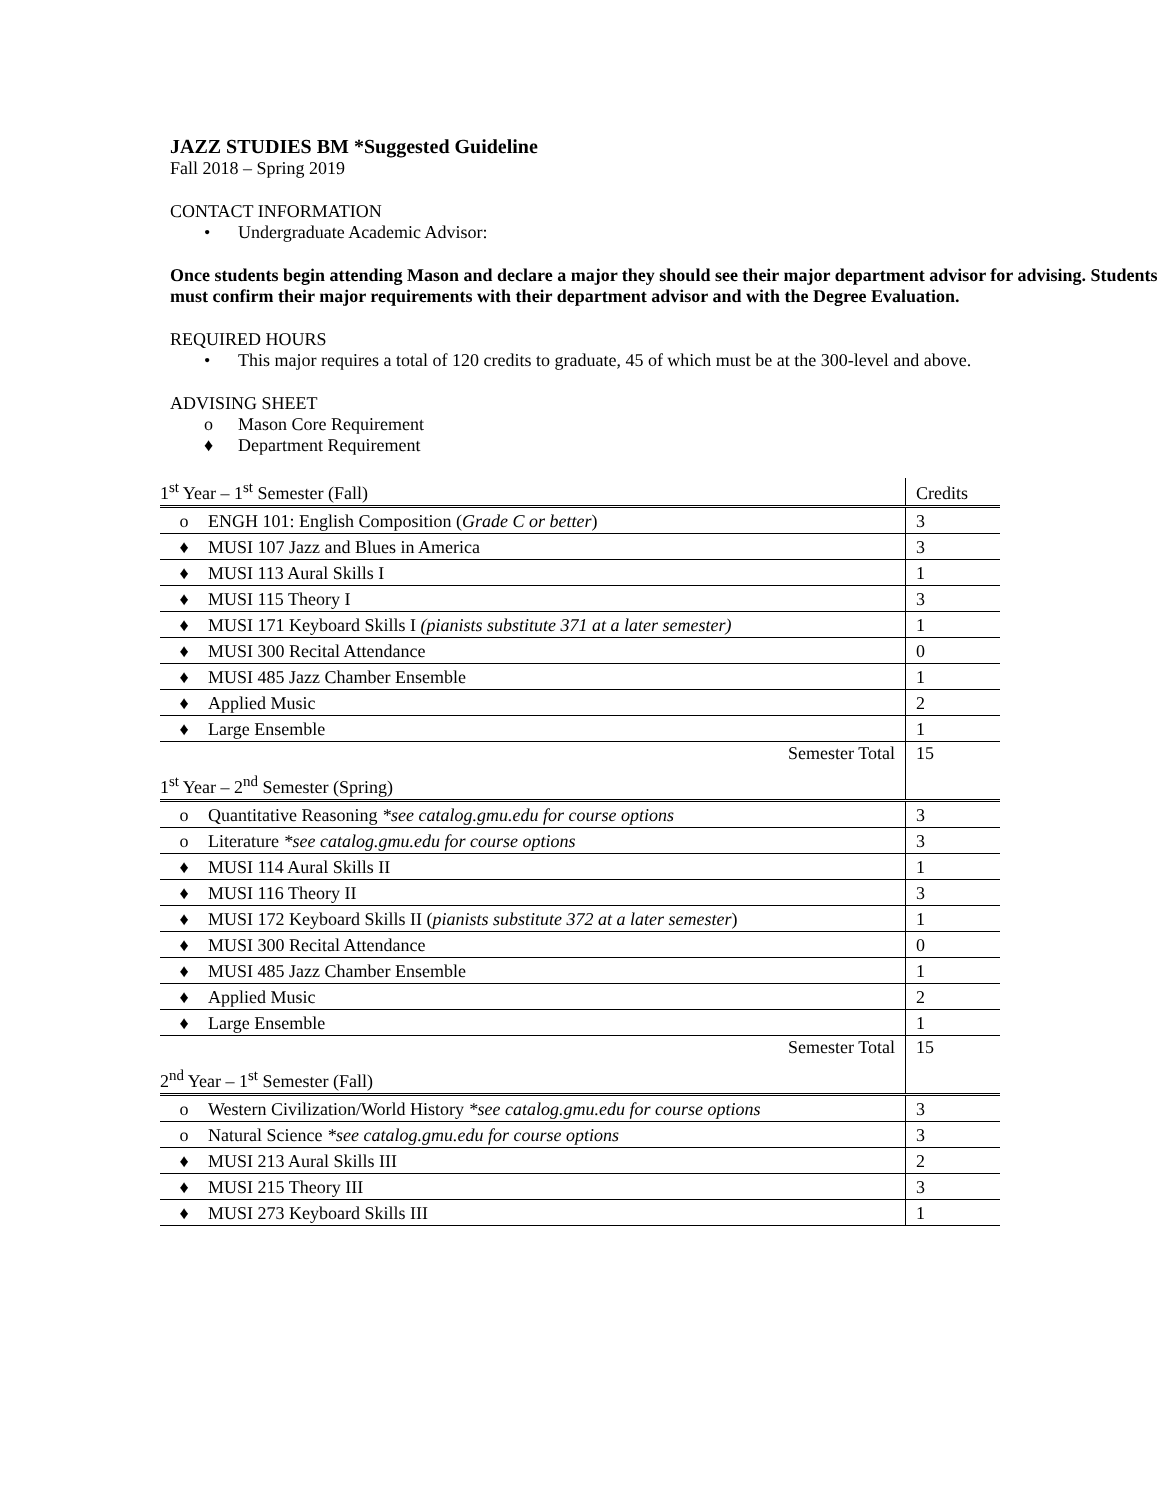JAZZ STUDIES BM *Suggested Guideline
Fall 2018 – Spring 2019
CONTACT INFORMATION
• Undergraduate Academic Advisor:
Once students begin attending Mason and declare a major they should see their major department advisor for advising. Students must confirm their major requirements with their department advisor and with the Degree Evaluation.
REQUIRED HOURS
• This major requires a total of 120 credits to graduate, 45 of which must be at the 300-level and above.
ADVISING SHEET
o Mason Core Requirement
♦ Department Requirement
| 1<sup>st</sup> Year – 1<sup>st</sup> Semester (Fall) | | Credits |
| o | ENGH 101: English Composition ( Grade C or better ) | 3 |
| ♦ | MUSI 107 Jazz and Blues in America | 3 |
| ♦ | MUSI 113 Aural Skills I | 1 |
| ♦ | MUSI 115 Theory I | 3 |
| ♦ | MUSI 171 Keyboard Skills I (pianists substitute 371 at a later semester) | 1 |
| ♦ | MUSI 300 Recital Attendance | 0 |
| ♦ | MUSI 485 Jazz Chamber Ensemble | 1 |
| ♦ | Applied Music | 2 |
| ♦ | Large Ensemble | 1 |
| Semester Total | | 15 |
| 1<sup>st</sup> Year – 2<sup>nd</sup> Semester (Spring) | | |
| o | Quantitative Reasoning *see catalog.gmu.edu for course options | 3 |
| o | Literature *see catalog.gmu.edu for course options | 3 |
| ♦ | MUSI 114 Aural Skills II | 1 |
| ♦ | MUSI 116 Theory II | 3 |
| ♦ | MUSI 172 Keyboard Skills II ( pianists substitute 372 at a later semester ) | 1 |
| ♦ | MUSI 300 Recital Attendance | 0 |
| ♦ | MUSI 485 Jazz Chamber Ensemble | 1 |
| ♦ | Applied Music | 2 |
| ♦ | Large Ensemble | 1 |
| Semester Total | | 15 |
| 2<sup>nd</sup> Year – 1<sup>st</sup> Semester (Fall) | | |
| o | Western Civilization/World History *see catalog.gmu.edu for course options | 3 |
| o | Natural Science *see catalog.gmu.edu for course options | 3 |
| ♦ | MUSI 213 Aural Skills III | 2 |
| ♦ | MUSI 215 Theory III | 3 |
| ♦ | MUSI 273 Keyboard Skills III | 1 |